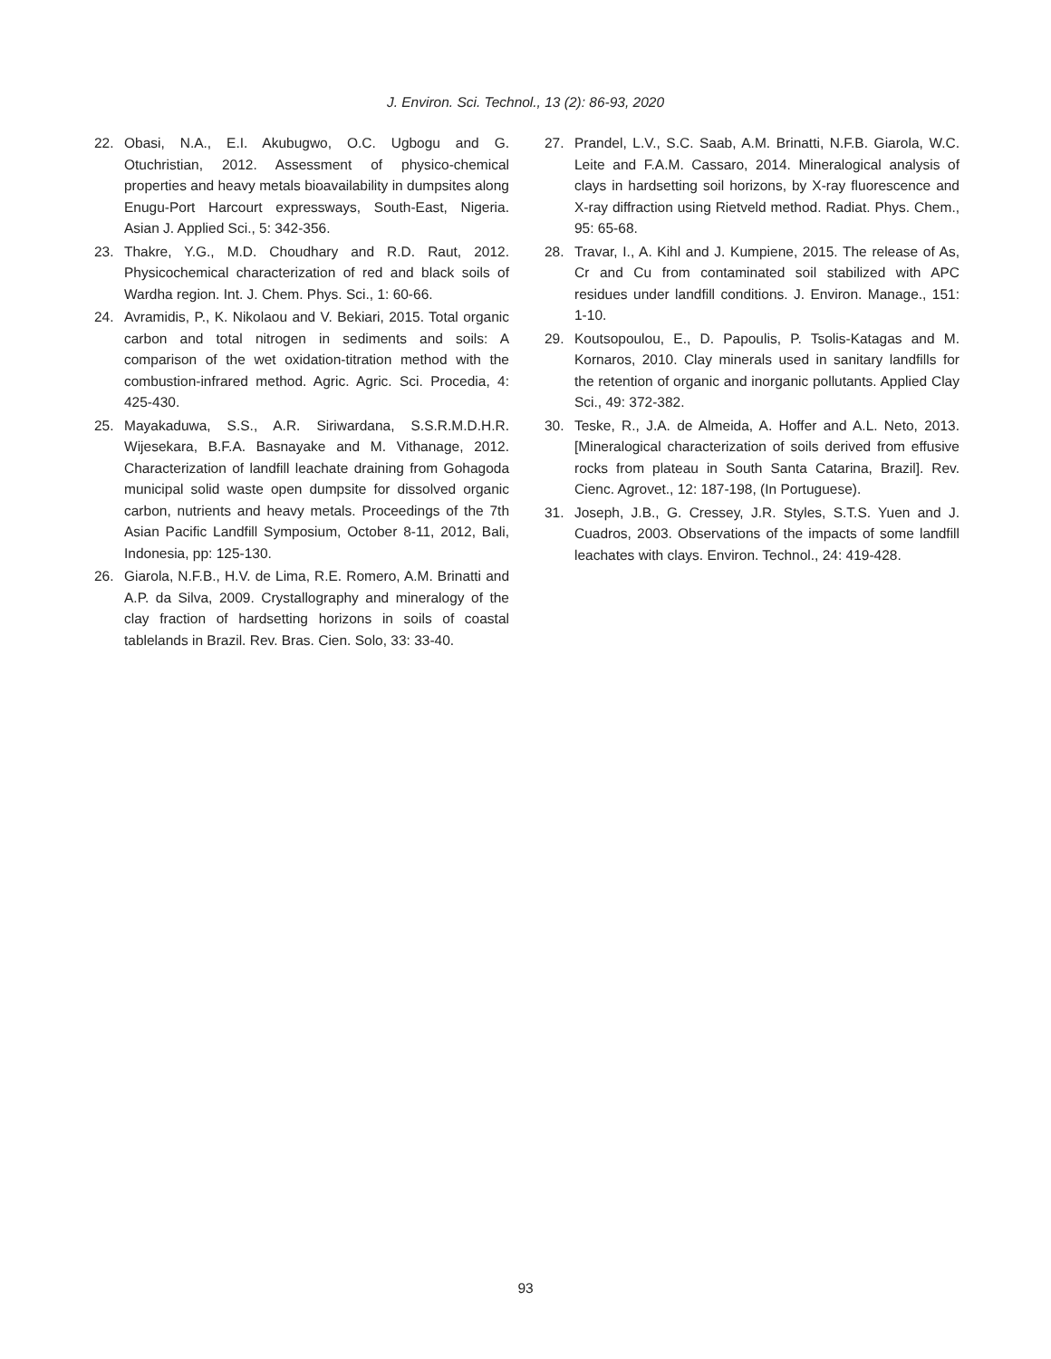J. Environ. Sci. Technol., 13 (2): 86-93, 2020
22. Obasi, N.A., E.I. Akubugwo, O.C. Ugbogu and G. Otuchristian, 2012. Assessment of physico-chemical properties and heavy metals bioavailability in dumpsites along Enugu-Port Harcourt expressways, South-East, Nigeria. Asian J. Applied Sci., 5: 342-356.
23. Thakre, Y.G., M.D. Choudhary and R.D. Raut, 2012. Physicochemical characterization of red and black soils of Wardha region. Int. J. Chem. Phys. Sci., 1: 60-66.
24. Avramidis, P., K. Nikolaou and V. Bekiari, 2015. Total organic carbon and total nitrogen in sediments and soils: A comparison of the wet oxidation-titration method with the combustion-infrared method. Agric. Agric. Sci. Procedia, 4: 425-430.
25. Mayakaduwa, S.S., A.R. Siriwardana, S.S.R.M.D.H.R. Wijesekara, B.F.A. Basnayake and M. Vithanage, 2012. Characterization of landfill leachate draining from Gohagoda municipal solid waste open dumpsite for dissolved organic carbon, nutrients and heavy metals. Proceedings of the 7th Asian Pacific Landfill Symposium, October 8-11, 2012, Bali, Indonesia, pp: 125-130.
26. Giarola, N.F.B., H.V. de Lima, R.E. Romero, A.M. Brinatti and A.P. da Silva, 2009. Crystallography and mineralogy of the clay fraction of hardsetting horizons in soils of coastal tablelands in Brazil. Rev. Bras. Cien. Solo, 33: 33-40.
27. Prandel, L.V., S.C. Saab, A.M. Brinatti, N.F.B. Giarola, W.C. Leite and F.A.M. Cassaro, 2014. Mineralogical analysis of clays in hardsetting soil horizons, by X-ray fluorescence and X-ray diffraction using Rietveld method. Radiat. Phys. Chem., 95: 65-68.
28. Travar, I., A. Kihl and J. Kumpiene, 2015. The release of As, Cr and Cu from contaminated soil stabilized with APC residues under landfill conditions. J. Environ. Manage., 151: 1-10.
29. Koutsopoulou, E., D. Papoulis, P. Tsolis-Katagas and M. Kornaros, 2010. Clay minerals used in sanitary landfills for the retention of organic and inorganic pollutants. Applied Clay Sci., 49: 372-382.
30. Teske, R., J.A. de Almeida, A. Hoffer and A.L. Neto, 2013. [Mineralogical characterization of soils derived from effusive rocks from plateau in South Santa Catarina, Brazil]. Rev. Cienc. Agrovet., 12: 187-198, (In Portuguese).
31. Joseph, J.B., G. Cressey, J.R. Styles, S.T.S. Yuen and J. Cuadros, 2003. Observations of the impacts of some landfill leachates with clays. Environ. Technol., 24: 419-428.
93